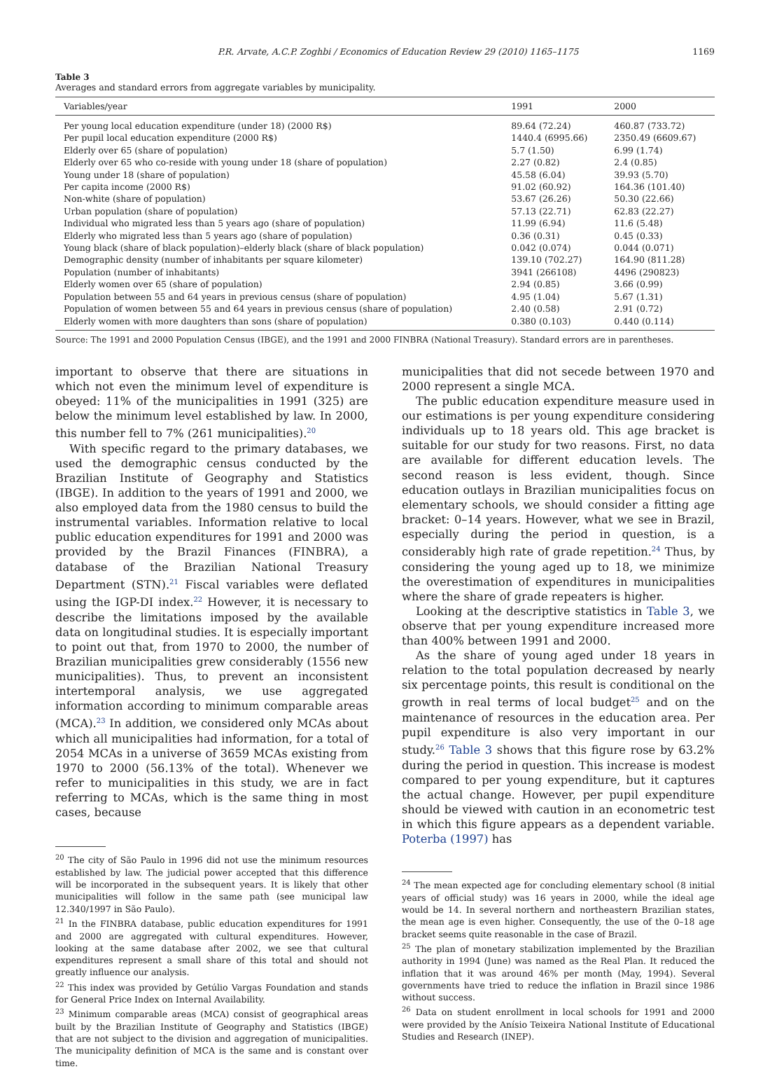P.R. Arvate, A.C.P. Zoghbi / Economics of Education Review 29 (2010) 1165–1175 1169
Table 3
Averages and standard errors from aggregate variables by municipality.
| Variables/year | 1991 | 2000 |
| --- | --- | --- |
| Per young local education expenditure (under 18) (2000 R$) | 89.64 (72.24) | 460.87 (733.72) |
| Per pupil local education expenditure (2000 R$) | 1440.4 (6995.66) | 2350.49 (6609.67) |
| Elderly over 65 (share of population) | 5.7 (1.50) | 6.99 (1.74) |
| Elderly over 65 who co-reside with young under 18 (share of population) | 2.27 (0.82) | 2.4 (0.85) |
| Young under 18 (share of population) | 45.58 (6.04) | 39.93 (5.70) |
| Per capita income (2000 R$) | 91.02 (60.92) | 164.36 (101.40) |
| Non-white (share of population) | 53.67 (26.26) | 50.30 (22.66) |
| Urban population (share of population) | 57.13 (22.71) | 62.83 (22.27) |
| Individual who migrated less than 5 years ago (share of population) | 11.99 (6.94) | 11.6 (5.48) |
| Elderly who migrated less than 5 years ago (share of population) | 0.36 (0.31) | 0.45 (0.33) |
| Young black (share of black population)–elderly black (share of black population) | 0.042 (0.074) | 0.044 (0.071) |
| Demographic density (number of inhabitants per square kilometer) | 139.10 (702.27) | 164.90 (811.28) |
| Population (number of inhabitants) | 3941 (266108) | 4496 (290823) |
| Elderly women over 65 (share of population) | 2.94 (0.85) | 3.66 (0.99) |
| Population between 55 and 64 years in previous census (share of population) | 4.95 (1.04) | 5.67 (1.31) |
| Population of women between 55 and 64 years in previous census (share of population) | 2.40 (0.58) | 2.91 (0.72) |
| Elderly women with more daughters than sons (share of population) | 0.380 (0.103) | 0.440 (0.114) |
Source: The 1991 and 2000 Population Census (IBGE), and the 1991 and 2000 FINBRA (National Treasury). Standard errors are in parentheses.
important to observe that there are situations in which not even the minimum level of expenditure is obeyed: 11% of the municipalities in 1991 (325) are below the minimum level established by law. In 2000, this number fell to 7% (261 municipalities).<sup>20</sup>
With specific regard to the primary databases, we used the demographic census conducted by the Brazilian Institute of Geography and Statistics (IBGE). In addition to the years of 1991 and 2000, we also employed data from the 1980 census to build the instrumental variables. Information relative to local public education expenditures for 1991 and 2000 was provided by the Brazil Finances (FINBRA), a database of the Brazilian National Treasury Department (STN).<sup>21</sup> Fiscal variables were deflated using the IGP-DI index.<sup>22</sup> However, it is necessary to describe the limitations imposed by the available data on longitudinal studies. It is especially important to point out that, from 1970 to 2000, the number of Brazilian municipalities grew considerably (1556 new municipalities). Thus, to prevent an inconsistent intertemporal analysis, we use aggregated information according to minimum comparable areas (MCA).<sup>23</sup> In addition, we considered only MCAs about which all municipalities had information, for a total of 2054 MCAs in a universe of 3659 MCAs existing from 1970 to 2000 (56.13% of the total). Whenever we refer to municipalities in this study, we are in fact referring to MCAs, which is the same thing in most cases, because
<sup>20</sup> The city of São Paulo in 1996 did not use the minimum resources established by law. The judicial power accepted that this difference will be incorporated in the subsequent years. It is likely that other municipalities will follow in the same path (see municipal law 12.340/1997 in São Paulo).
<sup>21</sup> In the FINBRA database, public education expenditures for 1991 and 2000 are aggregated with cultural expenditures. However, looking at the same database after 2002, we see that cultural expenditures represent a small share of this total and should not greatly influence our analysis.
<sup>22</sup> This index was provided by Getúlio Vargas Foundation and stands for General Price Index on Internal Availability.
<sup>23</sup> Minimum comparable areas (MCA) consist of geographical areas built by the Brazilian Institute of Geography and Statistics (IBGE) that are not subject to the division and aggregation of municipalities. The municipality definition of MCA is the same and is constant over time.
municipalities that did not secede between 1970 and 2000 represent a single MCA.
The public education expenditure measure used in our estimations is per young expenditure considering individuals up to 18 years old. This age bracket is suitable for our study for two reasons. First, no data are available for different education levels. The second reason is less evident, though. Since education outlays in Brazilian municipalities focus on elementary schools, we should consider a fitting age bracket: 0–14 years. However, what we see in Brazil, especially during the period in question, is a considerably high rate of grade repetition.<sup>24</sup> Thus, by considering the young aged up to 18, we minimize the overestimation of expenditures in municipalities where the share of grade repeaters is higher.
Looking at the descriptive statistics in Table 3, we observe that per young expenditure increased more than 400% between 1991 and 2000.
As the share of young aged under 18 years in relation to the total population decreased by nearly six percentage points, this result is conditional on the growth in real terms of local budget<sup>25</sup> and on the maintenance of resources in the education area. Per pupil expenditure is also very important in our study.<sup>26</sup> Table 3 shows that this figure rose by 63.2% during the period in question. This increase is modest compared to per young expenditure, but it captures the actual change. However, per pupil expenditure should be viewed with caution in an econometric test in which this figure appears as a dependent variable. Poterba (1997) has
<sup>24</sup> The mean expected age for concluding elementary school (8 initial years of official study) was 16 years in 2000, while the ideal age would be 14. In several northern and northeastern Brazilian states, the mean age is even higher. Consequently, the use of the 0–18 age bracket seems quite reasonable in the case of Brazil.
<sup>25</sup> The plan of monetary stabilization implemented by the Brazilian authority in 1994 (June) was named as the Real Plan. It reduced the inflation that it was around 46% per month (May, 1994). Several governments have tried to reduce the inflation in Brazil since 1986 without success.
<sup>26</sup> Data on student enrollment in local schools for 1991 and 2000 were provided by the Anísio Teixeira National Institute of Educational Studies and Research (INEP).